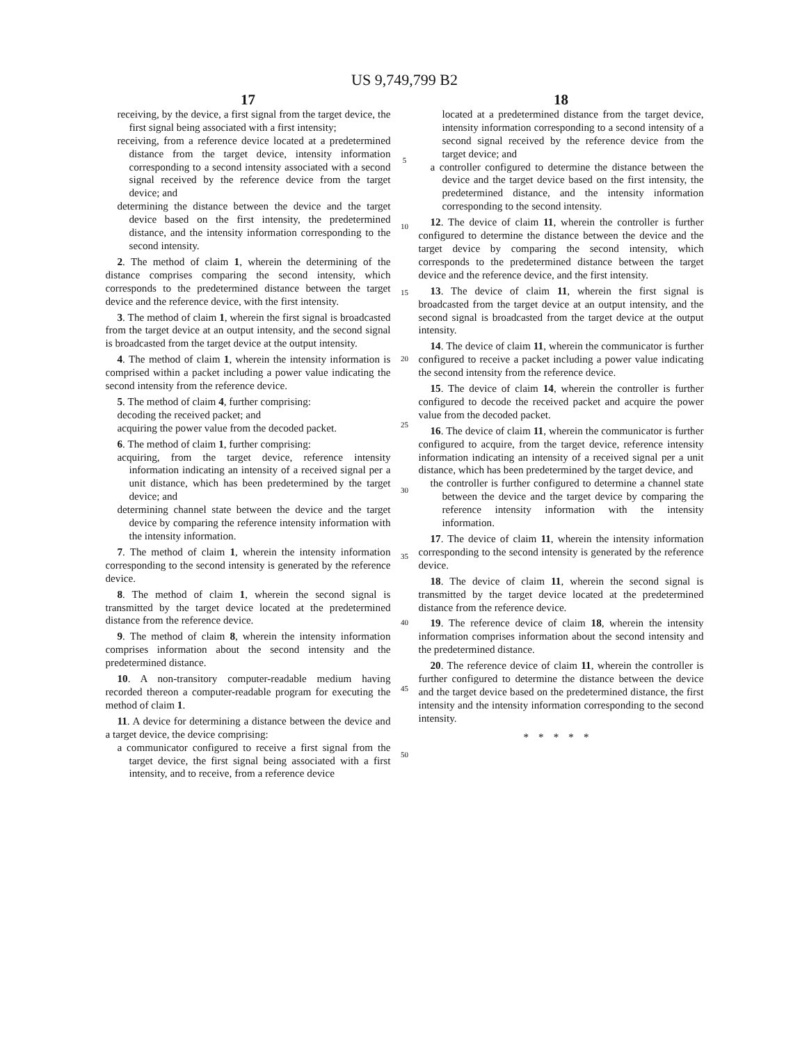US 9,749,799 B2
17
receiving, by the device, a first signal from the target device, the first signal being associated with a first intensity;
receiving, from a reference device located at a predetermined distance from the target device, intensity information corresponding to a second intensity associated with a second signal received by the reference device from the target device; and
determining the distance between the device and the target device based on the first intensity, the predetermined distance, and the intensity information corresponding to the second intensity.
2. The method of claim 1, wherein the determining of the distance comprises comparing the second intensity, which corresponds to the predetermined distance between the target device and the reference device, with the first intensity.
3. The method of claim 1, wherein the first signal is broadcasted from the target device at an output intensity, and the second signal is broadcasted from the target device at the output intensity.
4. The method of claim 1, wherein the intensity information is comprised within a packet including a power value indicating the second intensity from the reference device.
5. The method of claim 4, further comprising:
decoding the received packet; and
acquiring the power value from the decoded packet.
6. The method of claim 1, further comprising:
acquiring, from the target device, reference intensity information indicating an intensity of a received signal per a unit distance, which has been predetermined by the target device; and
determining channel state between the device and the target device by comparing the reference intensity information with the intensity information.
7. The method of claim 1, wherein the intensity information corresponding to the second intensity is generated by the reference device.
8. The method of claim 1, wherein the second signal is transmitted by the target device located at the predetermined distance from the reference device.
9. The method of claim 8, wherein the intensity information comprises information about the second intensity and the predetermined distance.
10. A non-transitory computer-readable medium having recorded thereon a computer-readable program for executing the method of claim 1.
11. A device for determining a distance between the device and a target device, the device comprising:
a communicator configured to receive a first signal from the target device, the first signal being associated with a first intensity, and to receive, from a reference device
5
10
15
20
25
30
35
40
45
50
18
located at a predetermined distance from the target device, intensity information corresponding to a second intensity of a second signal received by the reference device from the target device; and
a controller configured to determine the distance between the device and the target device based on the first intensity, the predetermined distance, and the intensity information corresponding to the second intensity.
12. The device of claim 11, wherein the controller is further configured to determine the distance between the device and the target device by comparing the second intensity, which corresponds to the predetermined distance between the target device and the reference device, and the first intensity.
13. The device of claim 11, wherein the first signal is broadcasted from the target device at an output intensity, and the second signal is broadcasted from the target device at the output intensity.
14. The device of claim 11, wherein the communicator is further configured to receive a packet including a power value indicating the second intensity from the reference device.
15. The device of claim 14, wherein the controller is further configured to decode the received packet and acquire the power value from the decoded packet.
16. The device of claim 11, wherein the communicator is further configured to acquire, from the target device, reference intensity information indicating an intensity of a received signal per a unit distance, which has been predetermined by the target device, and
the controller is further configured to determine a channel state between the device and the target device by comparing the reference intensity information with the intensity information.
17. The device of claim 11, wherein the intensity information corresponding to the second intensity is generated by the reference device.
18. The device of claim 11, wherein the second signal is transmitted by the target device located at the predetermined distance from the reference device.
19. The reference device of claim 18, wherein the intensity information comprises information about the second intensity and the predetermined distance.
20. The reference device of claim 11, wherein the controller is further configured to determine the distance between the device and the target device based on the predetermined distance, the first intensity and the intensity information corresponding to the second intensity.
*****